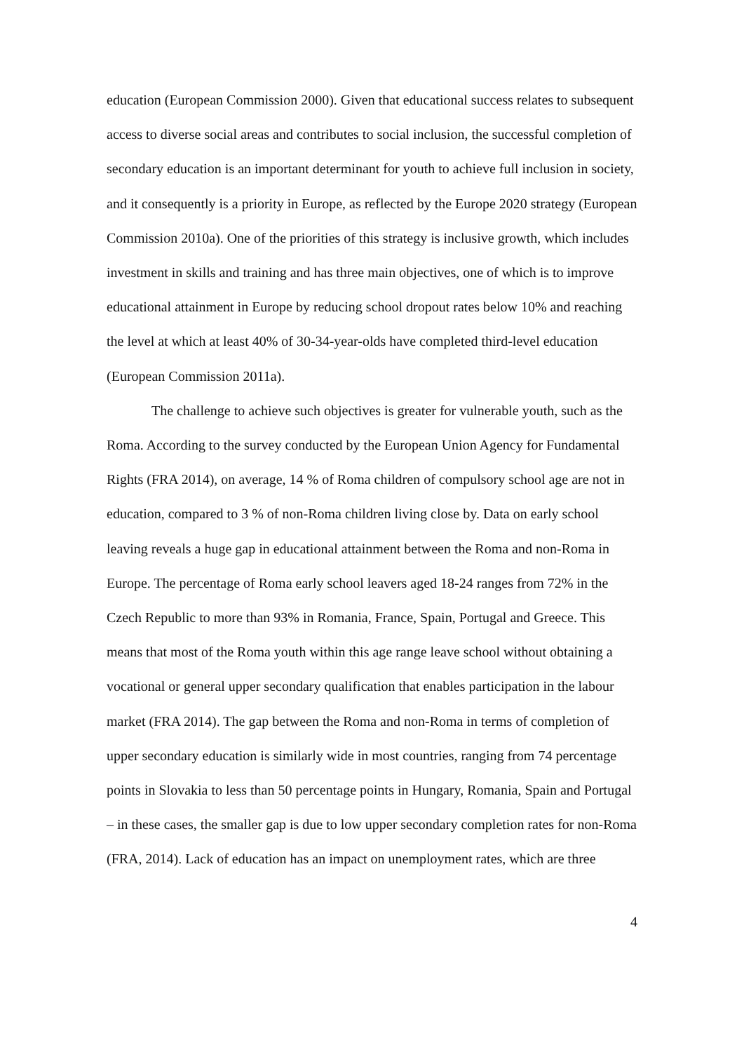education (European Commission 2000). Given that educational success relates to subsequent access to diverse social areas and contributes to social inclusion, the successful completion of secondary education is an important determinant for youth to achieve full inclusion in society, and it consequently is a priority in Europe, as reflected by the Europe 2020 strategy (European Commission 2010a). One of the priorities of this strategy is inclusive growth, which includes investment in skills and training and has three main objectives, one of which is to improve educational attainment in Europe by reducing school dropout rates below 10% and reaching the level at which at least 40% of 30-34-year-olds have completed third-level education (European Commission 2011a).
The challenge to achieve such objectives is greater for vulnerable youth, such as the Roma. According to the survey conducted by the European Union Agency for Fundamental Rights (FRA 2014), on average, 14 % of Roma children of compulsory school age are not in education, compared to 3 % of non-Roma children living close by. Data on early school leaving reveals a huge gap in educational attainment between the Roma and non-Roma in Europe. The percentage of Roma early school leavers aged 18-24 ranges from 72% in the Czech Republic to more than 93% in Romania, France, Spain, Portugal and Greece. This means that most of the Roma youth within this age range leave school without obtaining a vocational or general upper secondary qualification that enables participation in the labour market (FRA 2014). The gap between the Roma and non-Roma in terms of completion of upper secondary education is similarly wide in most countries, ranging from 74 percentage points in Slovakia to less than 50 percentage points in Hungary, Romania, Spain and Portugal – in these cases, the smaller gap is due to low upper secondary completion rates for non-Roma (FRA, 2014). Lack of education has an impact on unemployment rates, which are three
4